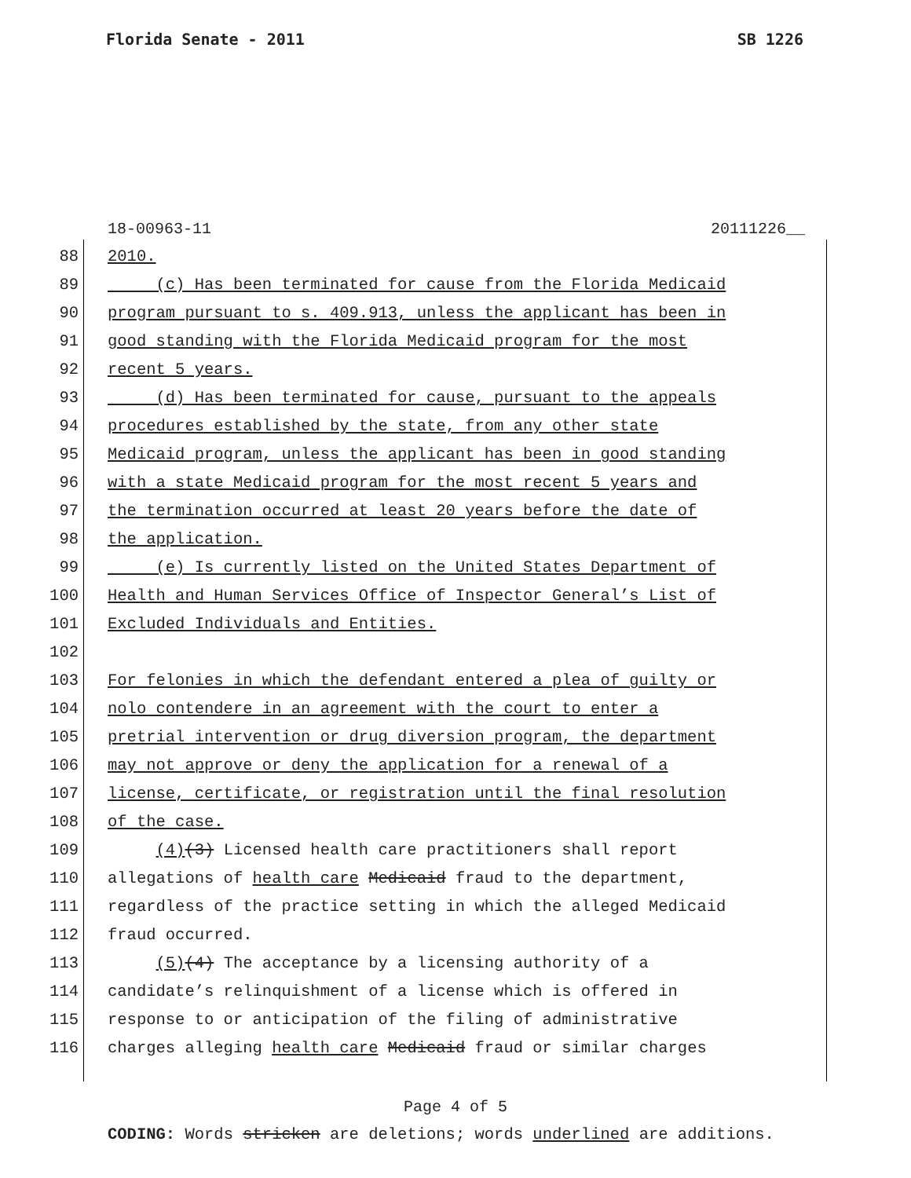Florida Senate - 2011 SB 1226
18-00963-11 20111226__
88 2010.
89 (c) Has been terminated for cause from the Florida Medicaid
90 program pursuant to s. 409.913, unless the applicant has been in
91 good standing with the Florida Medicaid program for the most
92 recent 5 years.
93 (d) Has been terminated for cause, pursuant to the appeals
94 procedures established by the state, from any other state
95 Medicaid program, unless the applicant has been in good standing
96 with a state Medicaid program for the most recent 5 years and
97 the termination occurred at least 20 years before the date of
98 the application.
99 (e) Is currently listed on the United States Department of
100 Health and Human Services Office of Inspector General’s List of
101 Excluded Individuals and Entities.
102
103 For felonies in which the defendant entered a plea of guilty or
104 nolo contendere in an agreement with the court to enter a
105 pretrial intervention or drug diversion program, the department
106 may not approve or deny the application for a renewal of a
107 license, certificate, or registration until the final resolution
108 of the case.
109 (4)(3) Licensed health care practitioners shall report
110 allegations of health care Medicaid fraud to the department,
111 regardless of the practice setting in which the alleged Medicaid
112 fraud occurred.
113 (5)(4) The acceptance by a licensing authority of a
114 candidate’s relinquishment of a license which is offered in
115 response to or anticipation of the filing of administrative
116 charges alleging health care Medicaid fraud or similar charges
Page 4 of 5
CODING: Words stricken are deletions; words underlined are additions.